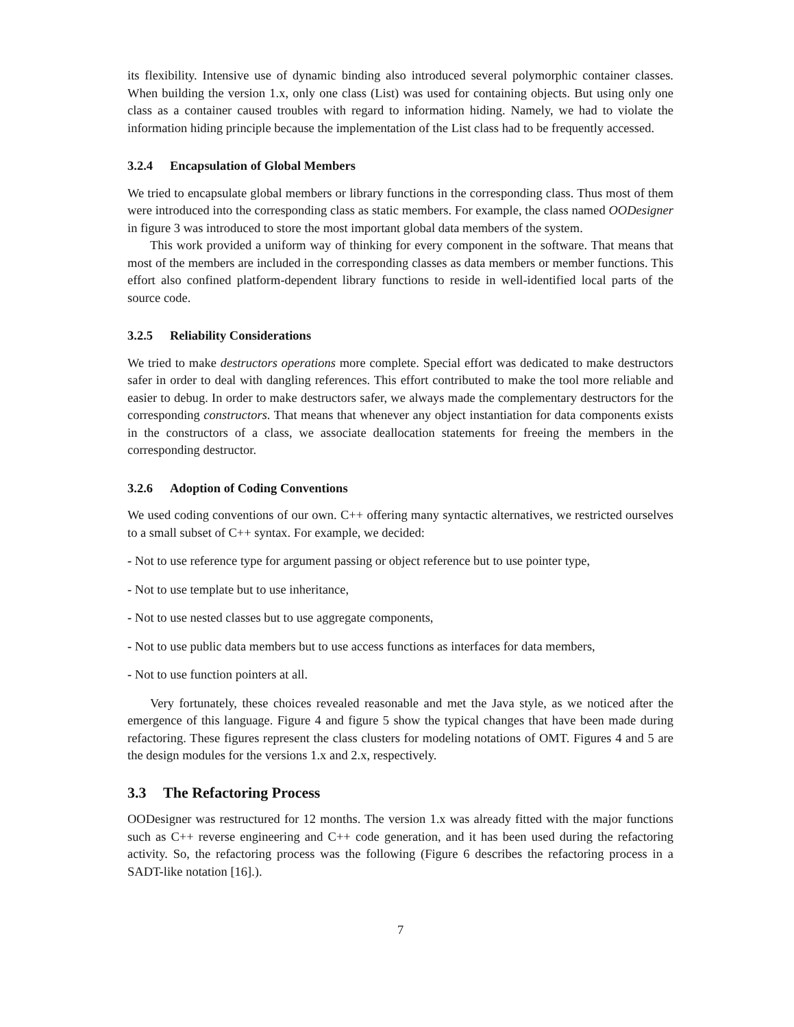its flexibility. Intensive use of dynamic binding also introduced several polymorphic container classes. When building the version 1.x, only one class (List) was used for containing objects. But using only one class as a container caused troubles with regard to information hiding. Namely, we had to violate the information hiding principle because the implementation of the List class had to be frequently accessed.
3.2.4 Encapsulation of Global Members
We tried to encapsulate global members or library functions in the corresponding class. Thus most of them were introduced into the corresponding class as static members. For example, the class named OODesigner in figure 3 was introduced to store the most important global data members of the system.
This work provided a uniform way of thinking for every component in the software. That means that most of the members are included in the corresponding classes as data members or member functions. This effort also confined platform-dependent library functions to reside in well-identified local parts of the source code.
3.2.5 Reliability Considerations
We tried to make destructors operations more complete. Special effort was dedicated to make destructors safer in order to deal with dangling references. This effort contributed to make the tool more reliable and easier to debug. In order to make destructors safer, we always made the complementary destructors for the corresponding constructors. That means that whenever any object instantiation for data components exists in the constructors of a class, we associate deallocation statements for freeing the members in the corresponding destructor.
3.2.6 Adoption of Coding Conventions
We used coding conventions of our own. C++ offering many syntactic alternatives, we restricted ourselves to a small subset of C++ syntax. For example, we decided:
- Not to use reference type for argument passing or object reference but to use pointer type,
- Not to use template but to use inheritance,
- Not to use nested classes but to use aggregate components,
- Not to use public data members but to use access functions as interfaces for data members,
- Not to use function pointers at all.
Very fortunately, these choices revealed reasonable and met the Java style, as we noticed after the emergence of this language. Figure 4 and figure 5 show the typical changes that have been made during refactoring. These figures represent the class clusters for modeling notations of OMT. Figures 4 and 5 are the design modules for the versions 1.x and 2.x, respectively.
3.3 The Refactoring Process
OODesigner was restructured for 12 months. The version 1.x was already fitted with the major functions such as C++ reverse engineering and C++ code generation, and it has been used during the refactoring activity. So, the refactoring process was the following (Figure 6 describes the refactoring process in a SADT-like notation [16].).
7